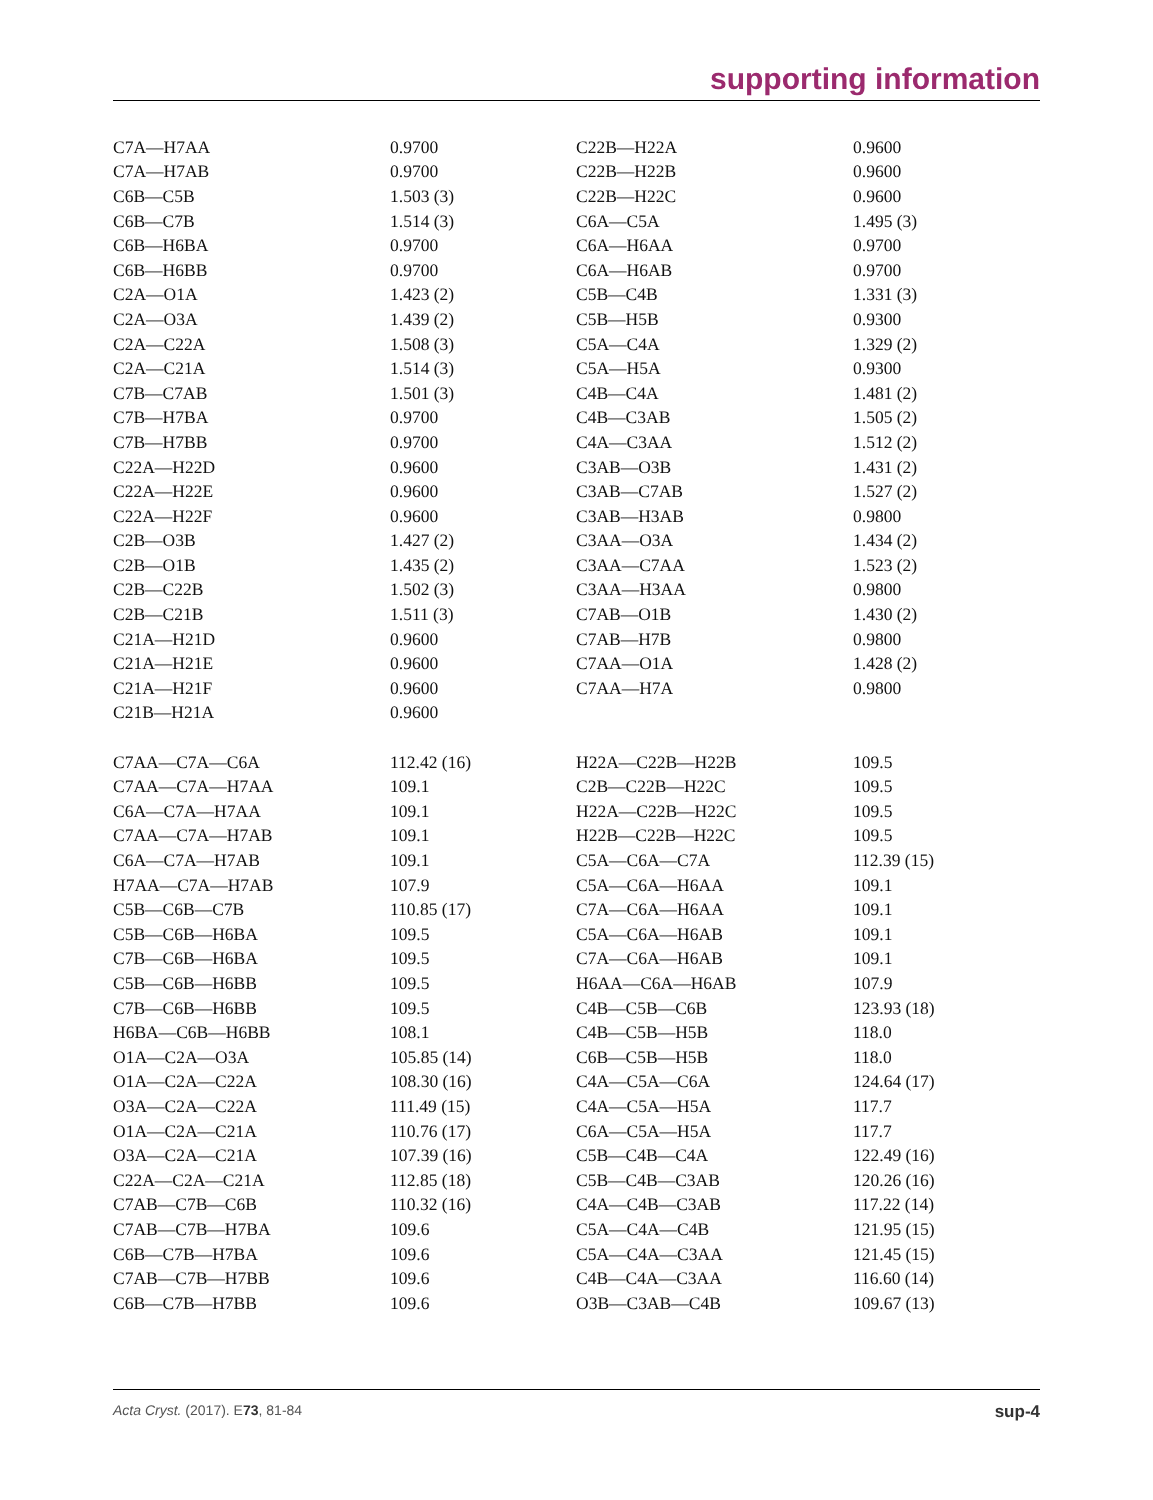supporting information
| C7A—H7AA | 0.9700 | C22B—H22A | 0.9600 |
| C7A—H7AB | 0.9700 | C22B—H22B | 0.9600 |
| C6B—C5B | 1.503 (3) | C22B—H22C | 0.9600 |
| C6B—C7B | 1.514 (3) | C6A—C5A | 1.495 (3) |
| C6B—H6BA | 0.9700 | C6A—H6AA | 0.9700 |
| C6B—H6BB | 0.9700 | C6A—H6AB | 0.9700 |
| C2A—O1A | 1.423 (2) | C5B—C4B | 1.331 (3) |
| C2A—O3A | 1.439 (2) | C5B—H5B | 0.9300 |
| C2A—C22A | 1.508 (3) | C5A—C4A | 1.329 (2) |
| C2A—C21A | 1.514 (3) | C5A—H5A | 0.9300 |
| C7B—C7AB | 1.501 (3) | C4B—C4A | 1.481 (2) |
| C7B—H7BA | 0.9700 | C4B—C3AB | 1.505 (2) |
| C7B—H7BB | 0.9700 | C4A—C3AA | 1.512 (2) |
| C22A—H22D | 0.9600 | C3AB—O3B | 1.431 (2) |
| C22A—H22E | 0.9600 | C3AB—C7AB | 1.527 (2) |
| C22A—H22F | 0.9600 | C3AB—H3AB | 0.9800 |
| C2B—O3B | 1.427 (2) | C3AA—O3A | 1.434 (2) |
| C2B—O1B | 1.435 (2) | C3AA—C7AA | 1.523 (2) |
| C2B—C22B | 1.502 (3) | C3AA—H3AA | 0.9800 |
| C2B—C21B | 1.511 (3) | C7AB—O1B | 1.430 (2) |
| C21A—H21D | 0.9600 | C7AB—H7B | 0.9800 |
| C21A—H21E | 0.9600 | C7AA—O1A | 1.428 (2) |
| C21A—H21F | 0.9600 | C7AA—H7A | 0.9800 |
| C21B—H21A | 0.9600 | | |
| C7AA—C7A—C6A | 112.42 (16) | H22A—C22B—H22B | 109.5 |
| C7AA—C7A—H7AA | 109.1 | C2B—C22B—H22C | 109.5 |
| C6A—C7A—H7AA | 109.1 | H22A—C22B—H22C | 109.5 |
| C7AA—C7A—H7AB | 109.1 | H22B—C22B—H22C | 109.5 |
| C6A—C7A—H7AB | 109.1 | C5A—C6A—C7A | 112.39 (15) |
| H7AA—C7A—H7AB | 107.9 | C5A—C6A—H6AA | 109.1 |
| C5B—C6B—C7B | 110.85 (17) | C7A—C6A—H6AA | 109.1 |
| C5B—C6B—H6BA | 109.5 | C5A—C6A—H6AB | 109.1 |
| C7B—C6B—H6BA | 109.5 | C7A—C6A—H6AB | 109.1 |
| C5B—C6B—H6BB | 109.5 | H6AA—C6A—H6AB | 107.9 |
| C7B—C6B—H6BB | 109.5 | C4B—C5B—C6B | 123.93 (18) |
| H6BA—C6B—H6BB | 108.1 | C4B—C5B—H5B | 118.0 |
| O1A—C2A—O3A | 105.85 (14) | C6B—C5B—H5B | 118.0 |
| O1A—C2A—C22A | 108.30 (16) | C4A—C5A—C6A | 124.64 (17) |
| O3A—C2A—C22A | 111.49 (15) | C4A—C5A—H5A | 117.7 |
| O1A—C2A—C21A | 110.76 (17) | C6A—C5A—H5A | 117.7 |
| O3A—C2A—C21A | 107.39 (16) | C5B—C4B—C4A | 122.49 (16) |
| C22A—C2A—C21A | 112.85 (18) | C5B—C4B—C3AB | 120.26 (16) |
| C7AB—C7B—C6B | 110.32 (16) | C4A—C4B—C3AB | 117.22 (14) |
| C7AB—C7B—H7BA | 109.6 | C5A—C4A—C4B | 121.95 (15) |
| C6B—C7B—H7BA | 109.6 | C5A—C4A—C3AA | 121.45 (15) |
| C7AB—C7B—H7BB | 109.6 | C4B—C4A—C3AA | 116.60 (14) |
| C6B—C7B—H7BB | 109.6 | O3B—C3AB—C4B | 109.67 (13) |
Acta Cryst. (2017). E73, 81-84 sup-4